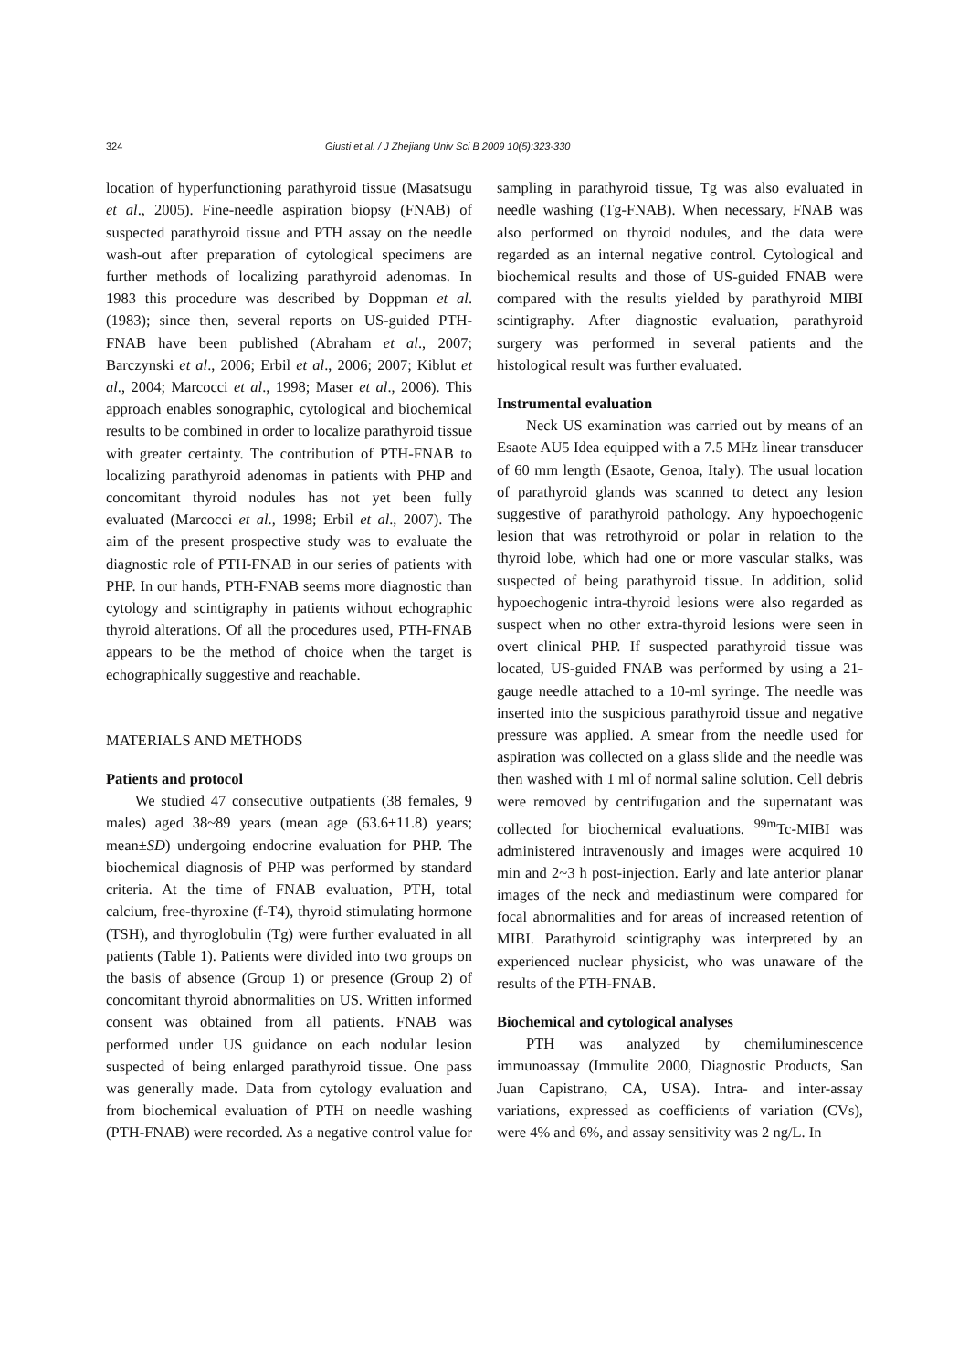324 Giusti et al. / J Zhejiang Univ Sci B 2009 10(5):323-330
location of hyperfunctioning parathyroid tissue (Masatsugu et al., 2005). Fine-needle aspiration biopsy (FNAB) of suspected parathyroid tissue and PTH assay on the needle wash-out after preparation of cytological specimens are further methods of localizing parathyroid adenomas. In 1983 this procedure was described by Doppman et al.(1983); since then, several reports on US-guided PTH-FNAB have been published (Abraham et al., 2007; Barczynski et al., 2006; Erbil et al., 2006; 2007; Kiblut et al., 2004; Marcocci et al., 1998; Maser et al., 2006). This approach enables sonographic, cytological and biochemical results to be combined in order to localize parathyroid tissue with greater certainty. The contribution of PTH-FNAB to localizing parathyroid adenomas in patients with PHP and concomitant thyroid nodules has not yet been fully evaluated (Marcocci et al., 1998; Erbil et al., 2007). The aim of the present prospective study was to evaluate the diagnostic role of PTH-FNAB in our series of patients with PHP. In our hands, PTH-FNAB seems more diagnostic than cytology and scintigraphy in patients without echographic thyroid alterations. Of all the procedures used, PTH-FNAB appears to be the method of choice when the target is echographically suggestive and reachable.
MATERIALS AND METHODS
Patients and protocol
We studied 47 consecutive outpatients (38 females, 9 males) aged 38~89 years (mean age (63.6±11.8) years; mean±SD) undergoing endocrine evaluation for PHP. The biochemical diagnosis of PHP was performed by standard criteria. At the time of FNAB evaluation, PTH, total calcium, free-thyroxine (f-T4), thyroid stimulating hormone (TSH), and thyroglobulin (Tg) were further evaluated in all patients (Table 1). Patients were divided into two groups on the basis of absence (Group 1) or presence (Group 2) of concomitant thyroid abnormalities on US. Written informed consent was obtained from all patients. FNAB was performed under US guidance on each nodular lesion suspected of being enlarged parathyroid tissue. One pass was generally made. Data from cytology evaluation and from biochemical evaluation of PTH on needle washing (PTH-FNAB) were recorded. As a negative control value for
sampling in parathyroid tissue, Tg was also evaluated in needle washing (Tg-FNAB). When necessary, FNAB was also performed on thyroid nodules, and the data were regarded as an internal negative control. Cytological and biochemical results and those of US-guided FNAB were compared with the results yielded by parathyroid MIBI scintigraphy. After diagnostic evaluation, parathyroid surgery was performed in several patients and the histological result was further evaluated.
Instrumental evaluation
Neck US examination was carried out by means of an Esaote AU5 Idea equipped with a 7.5 MHz linear transducer of 60 mm length (Esaote, Genoa, Italy). The usual location of parathyroid glands was scanned to detect any lesion suggestive of parathyroid pathology. Any hypoechogenic lesion that was retrothyroid or polar in relation to the thyroid lobe, which had one or more vascular stalks, was suspected of being parathyroid tissue. In addition, solid hypoechogenic intra-thyroid lesions were also regarded as suspect when no other extra-thyroid lesions were seen in overt clinical PHP. If suspected parathyroid tissue was located, US-guided FNAB was performed by using a 21-gauge needle attached to a 10-ml syringe. The needle was inserted into the suspicious parathyroid tissue and negative pressure was applied. A smear from the needle used for aspiration was collected on a glass slide and the needle was then washed with 1 ml of normal saline solution. Cell debris were removed by centrifugation and the supernatant was collected for biochemical evaluations. <sup>99m</sup>Tc-MIBI was administered intravenously and images were acquired 10 min and 2~3 h post-injection. Early and late anterior planar images of the neck and mediastinum were compared for focal abnormalities and for areas of increased retention of MIBI. Parathyroid scintigraphy was interpreted by an experienced nuclear physicist, who was unaware of the results of the PTH-FNAB.
Biochemical and cytological analyses
PTH was analyzed by chemiluminescence immunoassay (Immulite 2000, Diagnostic Products, San Juan Capistrano, CA, USA). Intra- and inter-assay variations, expressed as coefficients of variation (CVs), were 4% and 6%, and assay sensitivity was 2 ng/L. In